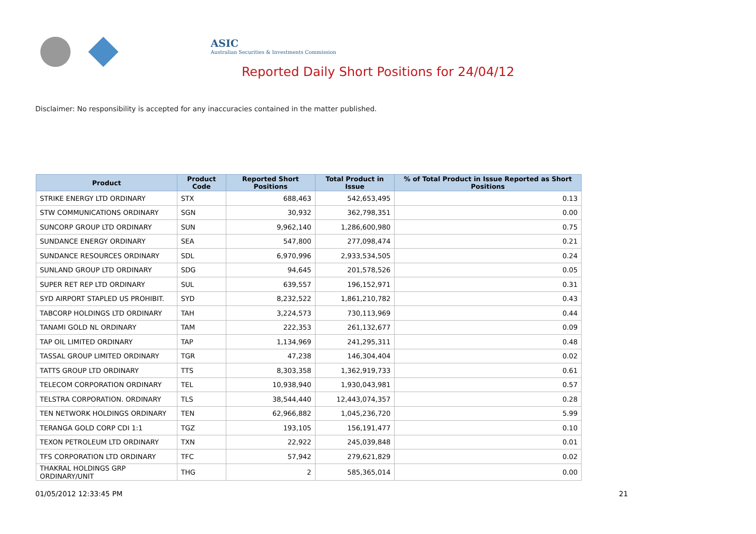ASIC
Australian Securities & Investments Commission
Reported Daily Short Positions for 24/04/12
Disclaimer: No responsibility is accepted for any inaccuracies contained in the matter published.
| Product | Product Code | Reported Short Positions | Total Product in Issue | % of Total Product in Issue Reported as Short Positions |
| --- | --- | --- | --- | --- |
| STRIKE ENERGY LTD ORDINARY | STX | 688,463 | 542,653,495 | 0.13 |
| STW COMMUNICATIONS ORDINARY | SGN | 30,932 | 362,798,351 | 0.00 |
| SUNCORP GROUP LTD ORDINARY | SUN | 9,962,140 | 1,286,600,980 | 0.75 |
| SUNDANCE ENERGY ORDINARY | SEA | 547,800 | 277,098,474 | 0.21 |
| SUNDANCE RESOURCES ORDINARY | SDL | 6,970,996 | 2,933,534,505 | 0.24 |
| SUNLAND GROUP LTD ORDINARY | SDG | 94,645 | 201,578,526 | 0.05 |
| SUPER RET REP LTD ORDINARY | SUL | 639,557 | 196,152,971 | 0.31 |
| SYD AIRPORT STAPLED US PROHIBIT. | SYD | 8,232,522 | 1,861,210,782 | 0.43 |
| TABCORP HOLDINGS LTD ORDINARY | TAH | 3,224,573 | 730,113,969 | 0.44 |
| TANAMI GOLD NL ORDINARY | TAM | 222,353 | 261,132,677 | 0.09 |
| TAP OIL LIMITED ORDINARY | TAP | 1,134,969 | 241,295,311 | 0.48 |
| TASSAL GROUP LIMITED ORDINARY | TGR | 47,238 | 146,304,404 | 0.02 |
| TATTS GROUP LTD ORDINARY | TTS | 8,303,358 | 1,362,919,733 | 0.61 |
| TELECOM CORPORATION ORDINARY | TEL | 10,938,940 | 1,930,043,981 | 0.57 |
| TELSTRA CORPORATION. ORDINARY | TLS | 38,544,440 | 12,443,074,357 | 0.28 |
| TEN NETWORK HOLDINGS ORDINARY | TEN | 62,966,882 | 1,045,236,720 | 5.99 |
| TERANGA GOLD CORP CDI 1:1 | TGZ | 193,105 | 156,191,477 | 0.10 |
| TEXON PETROLEUM LTD ORDINARY | TXN | 22,922 | 245,039,848 | 0.01 |
| TFS CORPORATION LTD ORDINARY | TFC | 57,942 | 279,621,829 | 0.02 |
| THAKRAL HOLDINGS GRP ORDINARY/UNIT | THG | 2 | 585,365,014 | 0.00 |
01/05/2012 12:33:45 PM 21